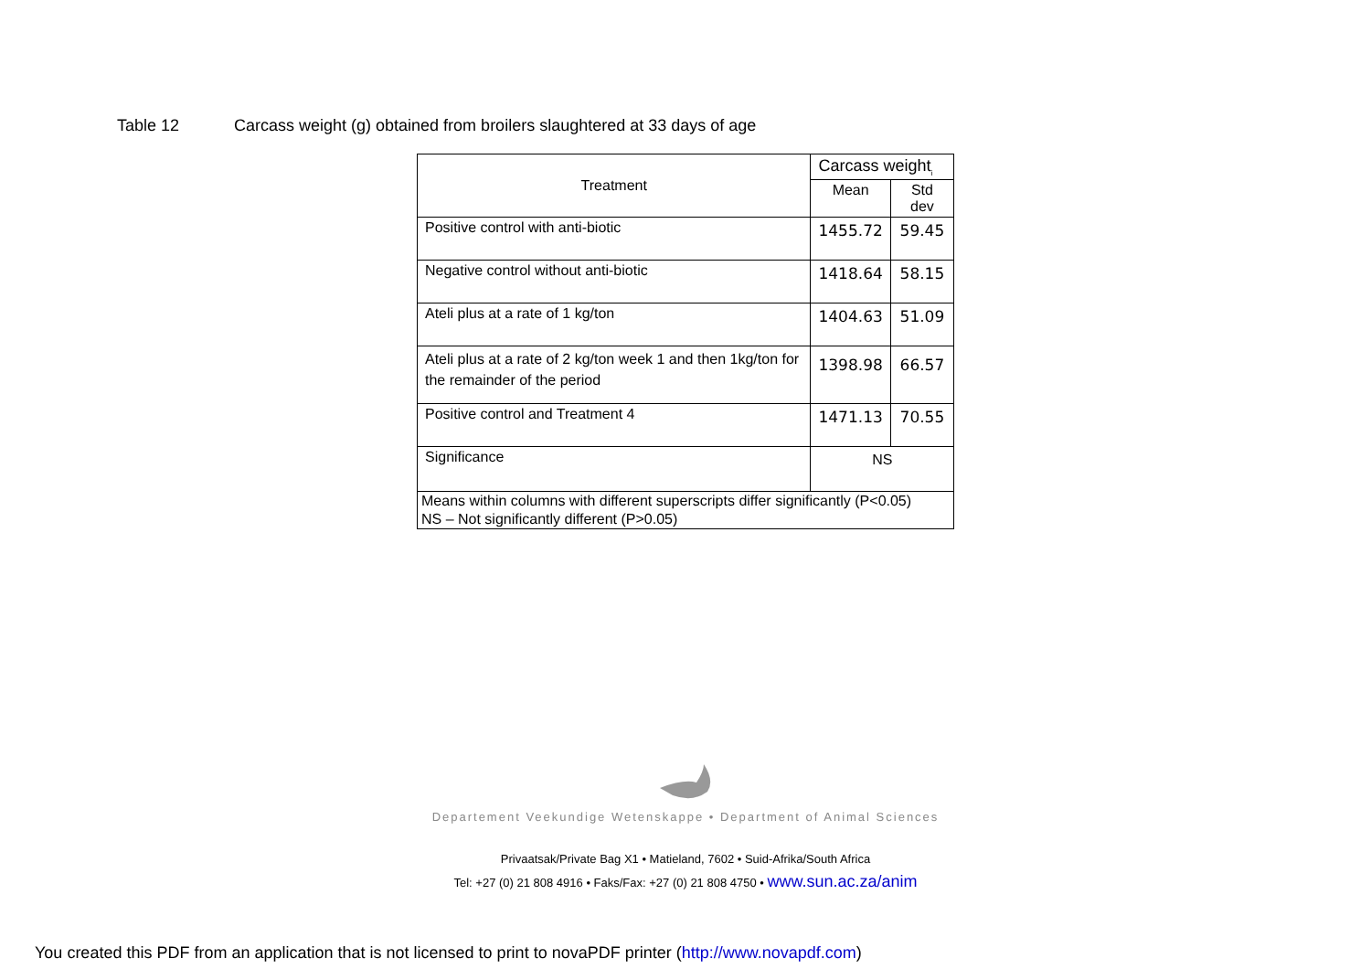Table 12 Carcass weight (g) obtained from broilers slaughtered at 33 days of age
| Treatment | Carcass weight<sub>i</sub> | |
| --- | --- | --- |
| | Mean | Std dev |
| Positive control with anti-biotic | 1455.72 | 59.45 |
| Negative control without anti-biotic | 1418.64 | 58.15 |
| Ateli plus at a rate of 1 kg/ton | 1404.63 | 51.09 |
| Ateli plus at a rate of 2 kg/ton week 1 and then 1kg/ton for the remainder of the period | 1398.98 | 66.57 |
| Positive control and Treatment 4 | 1471.13 | 70.55 |
| Significance | NS | |
| Means within columns with different superscripts differ significantly (P<0.05) NS – Not significantly different (P>0.05) | | |
Departement Veekundige Wetenskappe • Department of Animal Sciences
Privaatsak/Private Bag X1 • Matieland, 7602 • Suid-Afrika/South Africa
Tel: +27 (0) 21 808 4916 • Faks/Fax: +27 (0) 21 808 4750 • www.sun.ac.za/anim
You created this PDF from an application that is not licensed to print to novaPDF printer (http://www.novapdf.com)